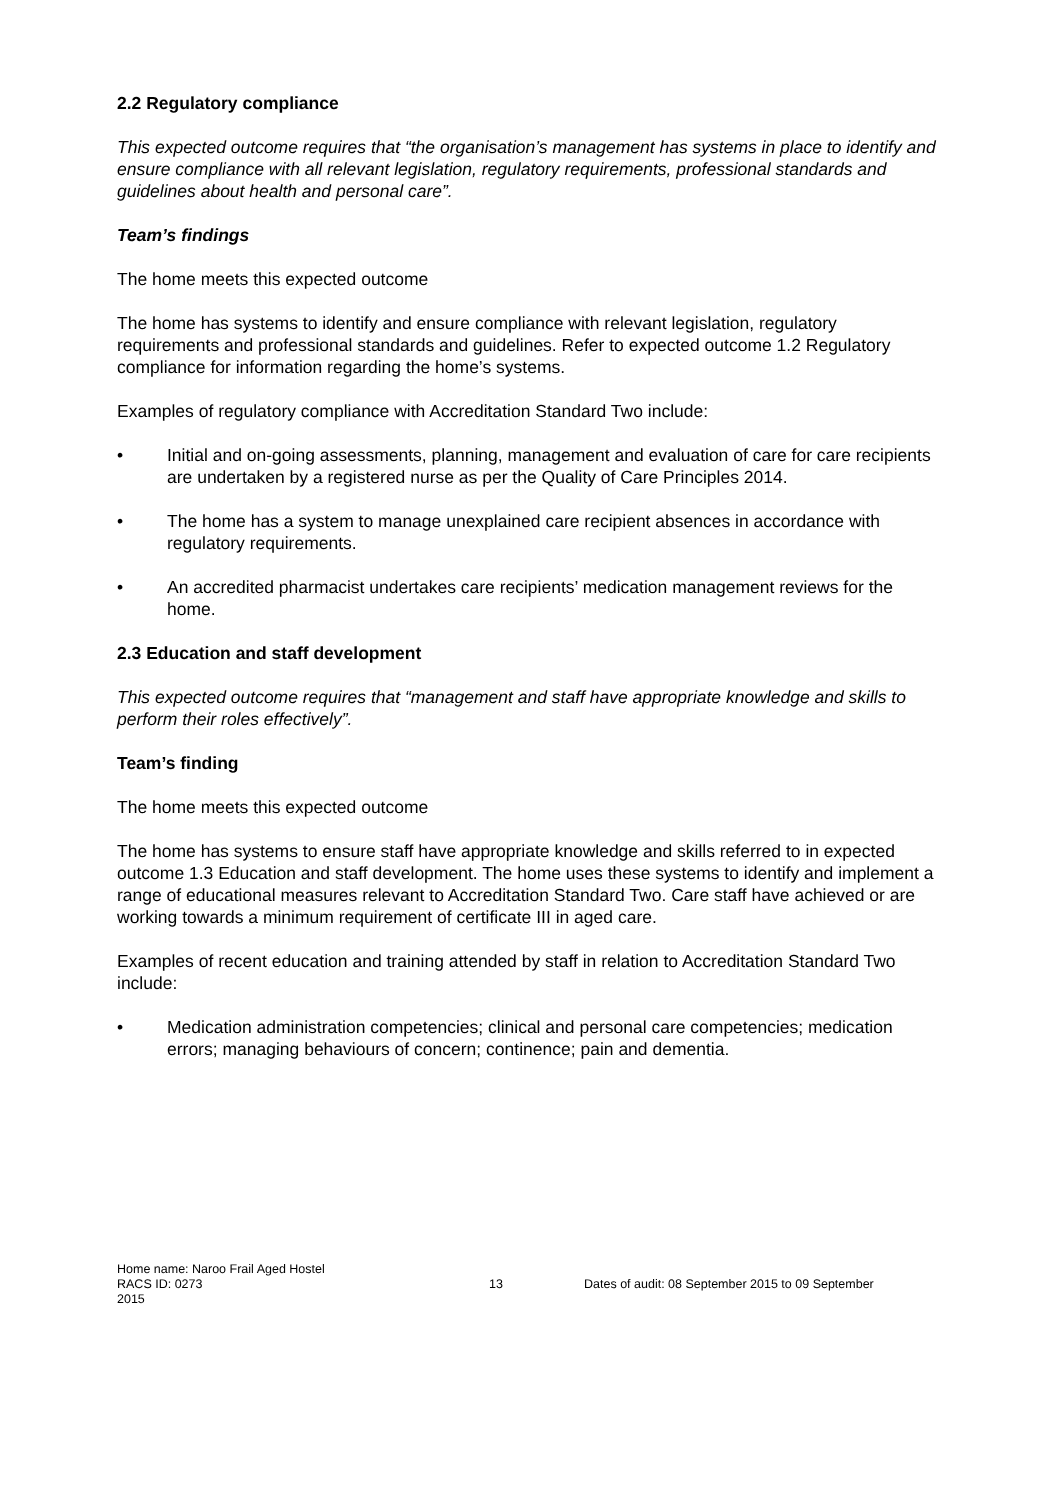2.2 Regulatory compliance
This expected outcome requires that “the organisation’s management has systems in place to identify and ensure compliance with all relevant legislation, regulatory requirements, professional standards and guidelines about health and personal care”.
Team’s findings
The home meets this expected outcome
The home has systems to identify and ensure compliance with relevant legislation, regulatory requirements and professional standards and guidelines. Refer to expected outcome 1.2 Regulatory compliance for information regarding the home’s systems.
Examples of regulatory compliance with Accreditation Standard Two include:
• Initial and on-going assessments, planning, management and evaluation of care for care recipients are undertaken by a registered nurse as per the Quality of Care Principles 2014.
• The home has a system to manage unexplained care recipient absences in accordance with regulatory requirements.
• An accredited pharmacist undertakes care recipients’ medication management reviews for the home.
2.3 Education and staff development
This expected outcome requires that “management and staff have appropriate knowledge and skills to perform their roles effectively”.
Team’s finding
The home meets this expected outcome
The home has systems to ensure staff have appropriate knowledge and skills referred to in expected outcome 1.3 Education and staff development. The home uses these systems to identify and implement a range of educational measures relevant to Accreditation Standard Two. Care staff have achieved or are working towards a minimum requirement of certificate III in aged care.
Examples of recent education and training attended by staff in relation to Accreditation Standard Two include:
• Medication administration competencies; clinical and personal care competencies; medication errors; managing behaviours of concern; continence; pain and dementia.
Home name: Naroo Frail Aged Hostel
RACS ID: 0273 13 Dates of audit: 08 September 2015 to 09 September
2015